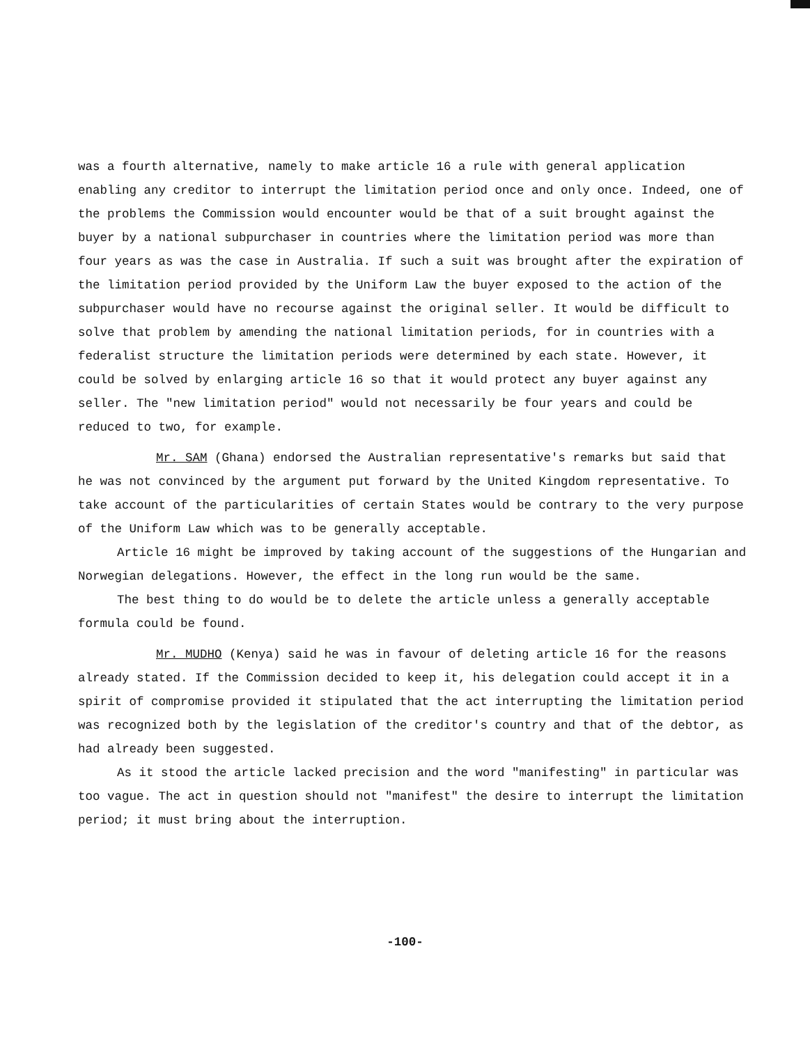was a fourth alternative, namely to make article 16 a rule with general application enabling any creditor to interrupt the limitation period once and only once. Indeed, one of the problems the Commission would encounter would be that of a suit brought against the buyer by a national subpurchaser in countries where the limitation period was more than four years as was the case in Australia. If such a suit was brought after the expiration of the limitation period provided by the Uniform Law the buyer exposed to the action of the subpurchaser would have no recourse against the original seller. It would be difficult to solve that problem by amending the national limitation periods, for in countries with a federalist structure the limitation periods were determined by each state. However, it could be solved by enlarging article 16 so that it would protect any buyer against any seller. The "new limitation period" would not necessarily be four years and could be reduced to two, for example.
Mr. SAM (Ghana) endorsed the Australian representative's remarks but said that he was not convinced by the argument put forward by the United Kingdom representative. To take account of the particularities of certain States would be contrary to the very purpose of the Uniform Law which was to be generally acceptable.
Article 16 might be improved by taking account of the suggestions of the Hungarian and Norwegian delegations. However, the effect in the long run would be the same.
The best thing to do would be to delete the article unless a generally acceptable formula could be found.
Mr. MUDHO (Kenya) said he was in favour of deleting article 16 for the reasons already stated. If the Commission decided to keep it, his delegation could accept it in a spirit of compromise provided it stipulated that the act interrupting the limitation period was recognized both by the legislation of the creditor's country and that of the debtor, as had already been suggested.
As it stood the article lacked precision and the word "manifesting" in particular was too vague. The act in question should not "manifest" the desire to interrupt the limitation period; it must bring about the interruption.
-100-